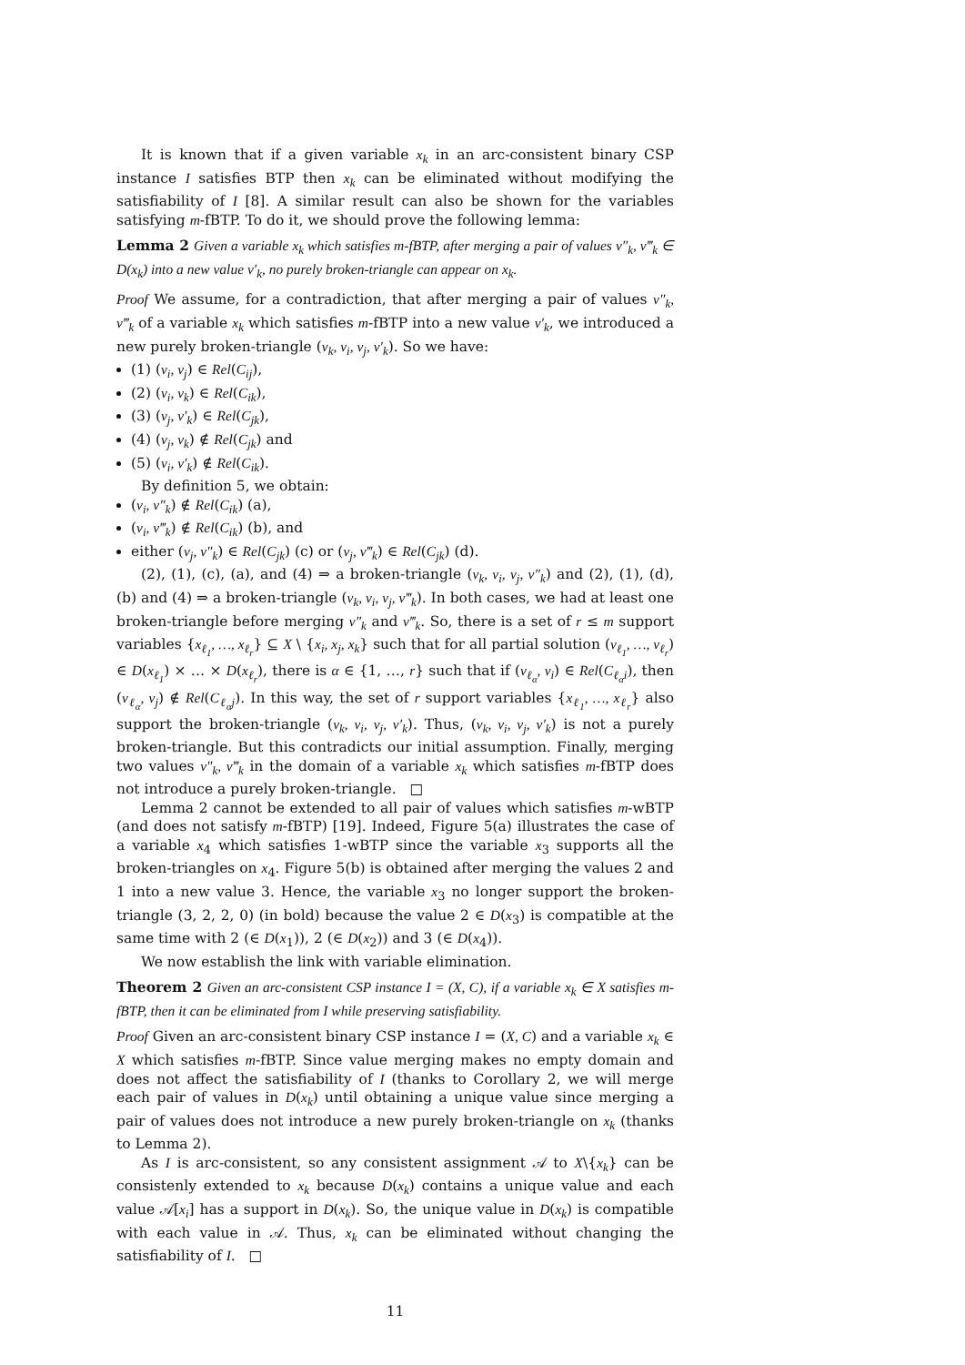It is known that if a given variable x<sub>k</sub> in an arc-consistent binary CSP instance I satisfies BTP then x<sub>k</sub> can be eliminated without modifying the satisfiability of I [8]. A similar result can also be shown for the variables satisfying m-fBTP. To do it, we should prove the following lemma:
Lemma 2 Given a variable x<sub>k</sub> which satisfies m-fBTP, after merging a pair of values v″<sub>k</sub>, v‴<sub>k</sub> ∈ D(x<sub>k</sub>) into a new value v′<sub>k</sub>, no purely broken-triangle can appear on x<sub>k</sub>.
Proof We assume, for a contradiction, that after merging a pair of values v″<sub>k</sub>, v‴<sub>k</sub> of a variable x<sub>k</sub> which satisfies m-fBTP into a new value v′<sub>k</sub>, we introduced a new purely broken-triangle (v<sub>k</sub>, v<sub>i</sub>, v<sub>j</sub>, v′<sub>k</sub>). So we have:
(1) (v<sub>i</sub>, v<sub>j</sub>) ∈ Rel(C<sub>ij</sub>),
(2) (v<sub>i</sub>, v<sub>k</sub>) ∈ Rel(C<sub>ik</sub>),
(3) (v<sub>j</sub>, v′<sub>k</sub>) ∈ Rel(C<sub>jk</sub>),
(4) (v<sub>j</sub>, v<sub>k</sub>) ∉ Rel(C<sub>jk</sub>) and
(5) (v<sub>i</sub>, v′<sub>k</sub>) ∉ Rel(C<sub>ik</sub>).
By definition 5, we obtain:
(v<sub>i</sub>, v″<sub>k</sub>) ∉ Rel(C<sub>ik</sub>) (a),
(v<sub>i</sub>, v‴<sub>k</sub>) ∉ Rel(C<sub>ik</sub>) (b), and
either (v<sub>j</sub>, v″<sub>k</sub>) ∈ Rel(C<sub>jk</sub>) (c) or (v<sub>j</sub>, v‴<sub>k</sub>) ∈ Rel(C<sub>jk</sub>) (d).
(2), (1), (c), (a), and (4) ⇒ a broken-triangle (v<sub>k</sub>, v<sub>i</sub>, v<sub>j</sub>, v″<sub>k</sub>) and (2), (1), (d), (b) and (4) ⇒ a broken-triangle (v<sub>k</sub>, v<sub>i</sub>, v<sub>j</sub>, v‴<sub>k</sub>). In both cases, we had at least one broken-triangle before merging v″<sub>k</sub> and v‴<sub>k</sub>. So, there is a set of r ≤ m support variables {x<sub>ℓ<sub>1</sub></sub>, …, x<sub>ℓ<sub>r</sub></sub>} ⊆ X \ {x<sub>i</sub>, x<sub>j</sub>, x<sub>k</sub>} such that for all partial solution (v<sub>ℓ<sub>1</sub></sub>, …, v<sub>ℓ<sub>r</sub></sub>) ∈ D(x<sub>ℓ<sub>1</sub></sub>) × … × D(x<sub>ℓ<sub>r</sub></sub>), there is α ∈ {1, …, r} such that if (v<sub>ℓ<sub>α</sub></sub>, v<sub>i</sub>) ∈ Rel(C<sub>ℓ<sub>α</sub>i</sub>), then (v<sub>ℓ<sub>α</sub></sub>, v<sub>j</sub>) ∉ Rel(C<sub>ℓ<sub>α</sub>j</sub>). In this way, the set of r support variables {x<sub>ℓ<sub>1</sub></sub>, …, x<sub>ℓ<sub>r</sub></sub>} also support the broken-triangle (v<sub>k</sub>, v<sub>i</sub>, v<sub>j</sub>, v′<sub>k</sub>). Thus, (v<sub>k</sub>, v<sub>i</sub>, v<sub>j</sub>, v′<sub>k</sub>) is not a purely broken-triangle. But this contradicts our initial assumption. Finally, merging two values v″<sub>k</sub>, v‴<sub>k</sub> in the domain of a variable x<sub>k</sub> which satisfies m-fBTP does not introduce a purely broken-triangle. □
Lemma 2 cannot be extended to all pair of values which satisfies m-wBTP (and does not satisfy m-fBTP) [19]. Indeed, Figure 5(a) illustrates the case of a variable x<sub>4</sub> which satisfies 1-wBTP since the variable x<sub>3</sub> supports all the broken-triangles on x<sub>4</sub>. Figure 5(b) is obtained after merging the values 2 and 1 into a new value 3. Hence, the variable x<sub>3</sub> no longer support the broken-triangle (3, 2, 2, 0) (in bold) because the value 2 ∈ D(x<sub>3</sub>) is compatible at the same time with 2 (∈ D(x<sub>1</sub>)), 2 (∈ D(x<sub>2</sub>)) and 3 (∈ D(x<sub>4</sub>)).
We now establish the link with variable elimination.
Theorem 2 Given an arc-consistent CSP instance I = (X, C), if a variable x<sub>k</sub> ∈ X satisfies m-fBTP, then it can be eliminated from I while preserving satisfiability.
Proof Given an arc-consistent binary CSP instance I = (X, C) and a variable x<sub>k</sub> ∈ X which satisfies m-fBTP. Since value merging makes no empty domain and does not affect the satisfiability of I (thanks to Corollary 2, we will merge each pair of values in D(x<sub>k</sub>) until obtaining a unique value since merging a pair of values does not introduce a new purely broken-triangle on x<sub>k</sub> (thanks to Lemma 2).
As I is arc-consistent, so any consistent assignment 𝒜 to X\{x<sub>k</sub>} can be consistenly extended to x<sub>k</sub> because D(x<sub>k</sub>) contains a unique value and each value 𝒜[x<sub>i</sub>] has a support in D(x<sub>k</sub>). So, the unique value in D(x<sub>k</sub>) is compatible with each value in 𝒜. Thus, x<sub>k</sub> can be eliminated without changing the satisfiability of I. □
11